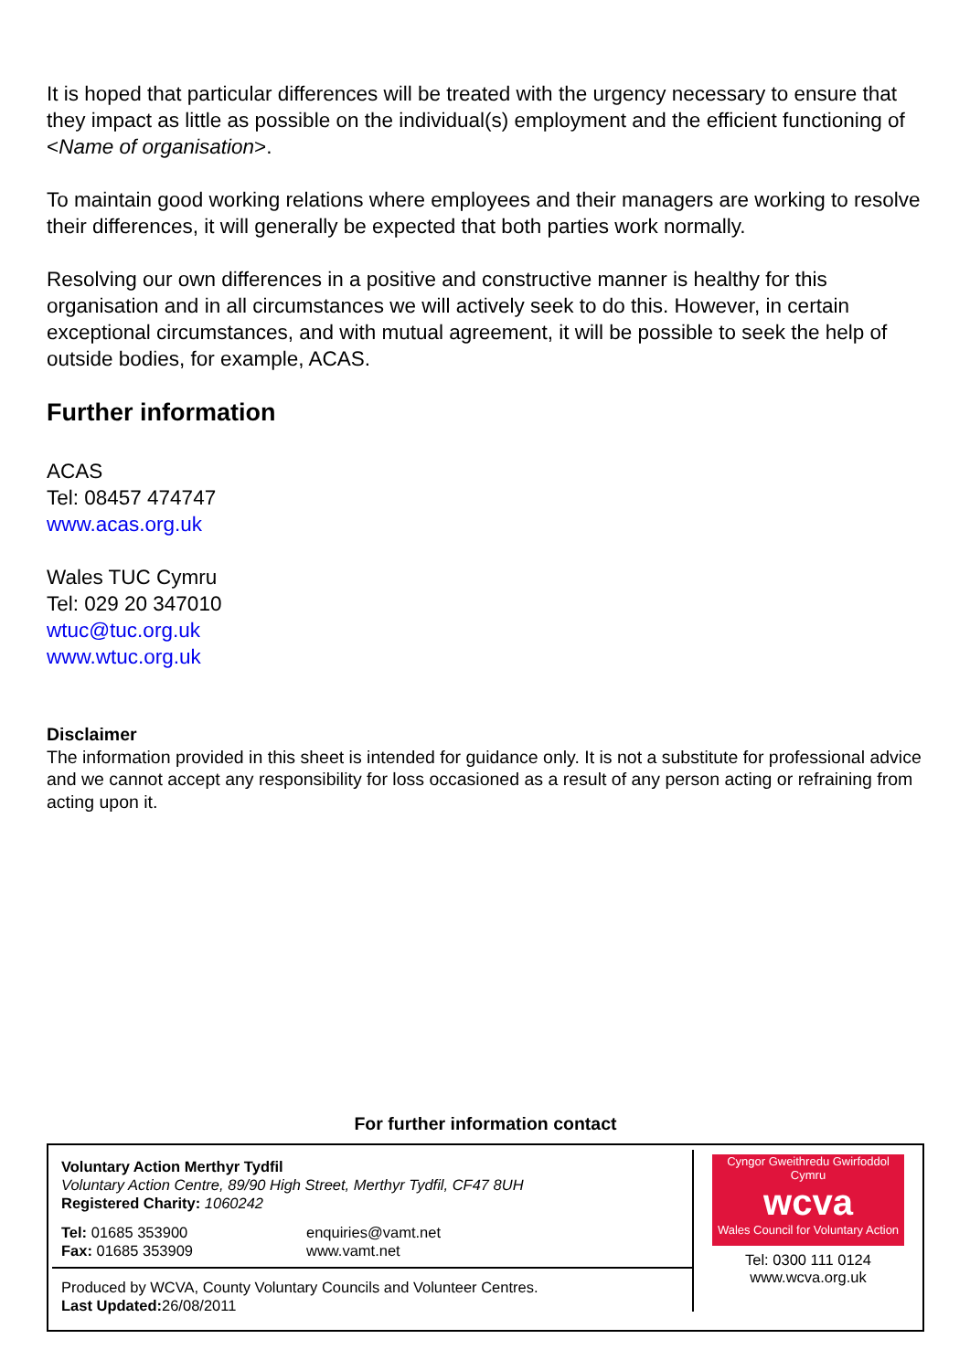It is hoped that particular differences will be treated with the urgency necessary to ensure that they impact as little as possible on the individual(s) employment and the efficient functioning of <Name of organisation>.
To maintain good working relations where employees and their managers are working to resolve their differences, it will generally be expected that both parties work normally.
Resolving our own differences in a positive and constructive manner is healthy for this organisation and in all circumstances we will actively seek to do this. However, in certain exceptional circumstances, and with mutual agreement, it will be possible to seek the help of outside bodies, for example, ACAS.
Further information
ACAS
Tel: 08457 474747
www.acas.org.uk
Wales TUC Cymru
Tel: 029 20 347010
wtuc@tuc.org.uk
www.wtuc.org.uk
Disclaimer
The information provided in this sheet is intended for guidance only. It is not a substitute for professional advice and we cannot accept any responsibility for loss occasioned as a result of any person acting or refraining from acting upon it.
For further information contact
Voluntary Action Merthyr Tydfil
Voluntary Action Centre, 89/90 High Street, Merthyr Tydfil, CF47 8UH
Registered Charity: 1060242
Tel: 01685 353900
Fax: 01685 353909
enquiries@vamt.net
www.vamt.net
Produced by WCVA, County Voluntary Councils and Volunteer Centres.
Last Updated: 26/08/2011
Cyngor Gweithredu Gwirfoddol Cymru
wcva
Wales Council for Voluntary Action
Tel: 0300 111 0124
www.wcva.org.uk